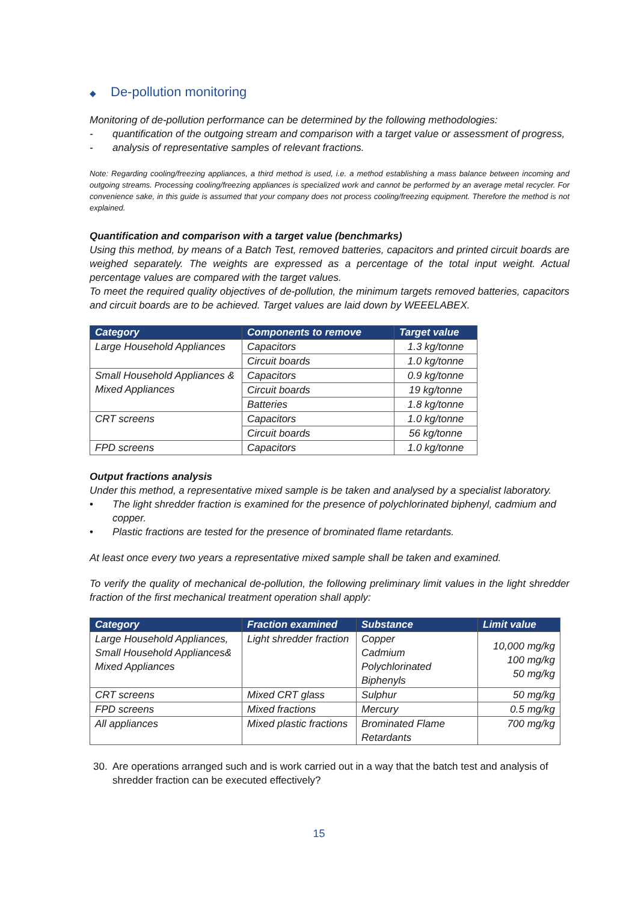◆ De-pollution monitoring
Monitoring of de-pollution performance can be determined by the following methodologies:
- quantification of the outgoing stream and comparison with a target value or assessment of progress,
- analysis of representative samples of relevant fractions.
Note: Regarding cooling/freezing appliances, a third method is used, i.e. a method establishing a mass balance between incoming and outgoing streams. Processing cooling/freezing appliances is specialized work and cannot be performed by an average metal recycler. For convenience sake, in this guide is assumed that your company does not process cooling/freezing equipment. Therefore the method is not explained.
Quantification and comparison with a target value (benchmarks)
Using this method, by means of a Batch Test, removed batteries, capacitors and printed circuit boards are weighed separately. The weights are expressed as a percentage of the total input weight. Actual percentage values are compared with the target values.
To meet the required quality objectives of de-pollution, the minimum targets removed batteries, capacitors and circuit boards are to be achieved. Target values are laid down by WEEELABEX.
| Category | Components to remove | Target value |
| --- | --- | --- |
| Large Household Appliances | Capacitors | 1.3 kg/tonne |
| | Circuit boards | 1.0 kg/tonne |
| Small Household Appliances & Mixed Appliances | Capacitors | 0.9 kg/tonne |
| | Circuit boards | 19 kg/tonne |
| | Batteries | 1.8 kg/tonne |
| CRT screens | Capacitors | 1.0 kg/tonne |
| | Circuit boards | 56 kg/tonne |
| FPD screens | Capacitors | 1.0 kg/tonne |
Output fractions analysis
Under this method, a representative mixed sample is be taken and analysed by a specialist laboratory.
• The light shredder fraction is examined for the presence of polychlorinated biphenyl, cadmium and copper.
• Plastic fractions are tested for the presence of brominated flame retardants.
At least once every two years a representative mixed sample shall be taken and examined.
To verify the quality of mechanical de-pollution, the following preliminary limit values in the light shredder fraction of the first mechanical treatment operation shall apply:
| Category | Fraction examined | Substance | Limit value |
| --- | --- | --- | --- |
| Large Household Appliances, Small Household Appliances& Mixed Appliances | Light shredder fraction | Copper Cadmium Polychlorinated Biphenyls | 10,000 mg/kg 100 mg/kg 50 mg/kg |
| CRT screens | Mixed CRT glass | Sulphur | 50 mg/kg |
| FPD screens | Mixed fractions | Mercury | 0.5 mg/kg |
| All appliances | Mixed plastic fractions | Brominated Flame Retardants | 700 mg/kg |
30. Are operations arranged such and is work carried out in a way that the batch test and analysis of shredder fraction can be executed effectively?
15